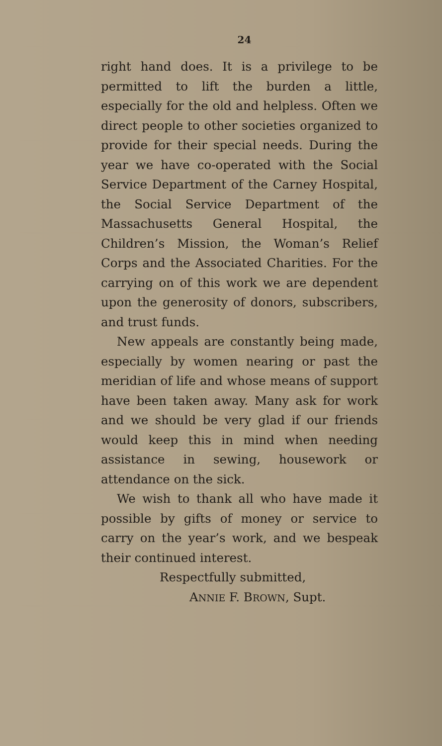24
right hand does. It is a privilege to be permitted to lift the burden a little, especially for the old and helpless. Often we direct people to other societies organized to provide for their special needs. During the year we have co-operated with the Social Service Department of the Carney Hospital, the Social Service Department of the Massachusetts General Hospital, the Children’s Mission, the Woman’s Relief Corps and the Associated Charities. For the carrying on of this work we are dependent upon the generosity of donors, subscribers, and trust funds.
New appeals are constantly being made, especially by women nearing or past the meridian of life and whose means of support have been taken away. Many ask for work and we should be very glad if our friends would keep this in mind when needing assistance in sewing, housework or attendance on the sick.
We wish to thank all who have made it possible by gifts of money or service to carry on the year’s work, and we bespeak their continued interest.
Respectfully submitted,
ANNIE F. BROWN, Supt.